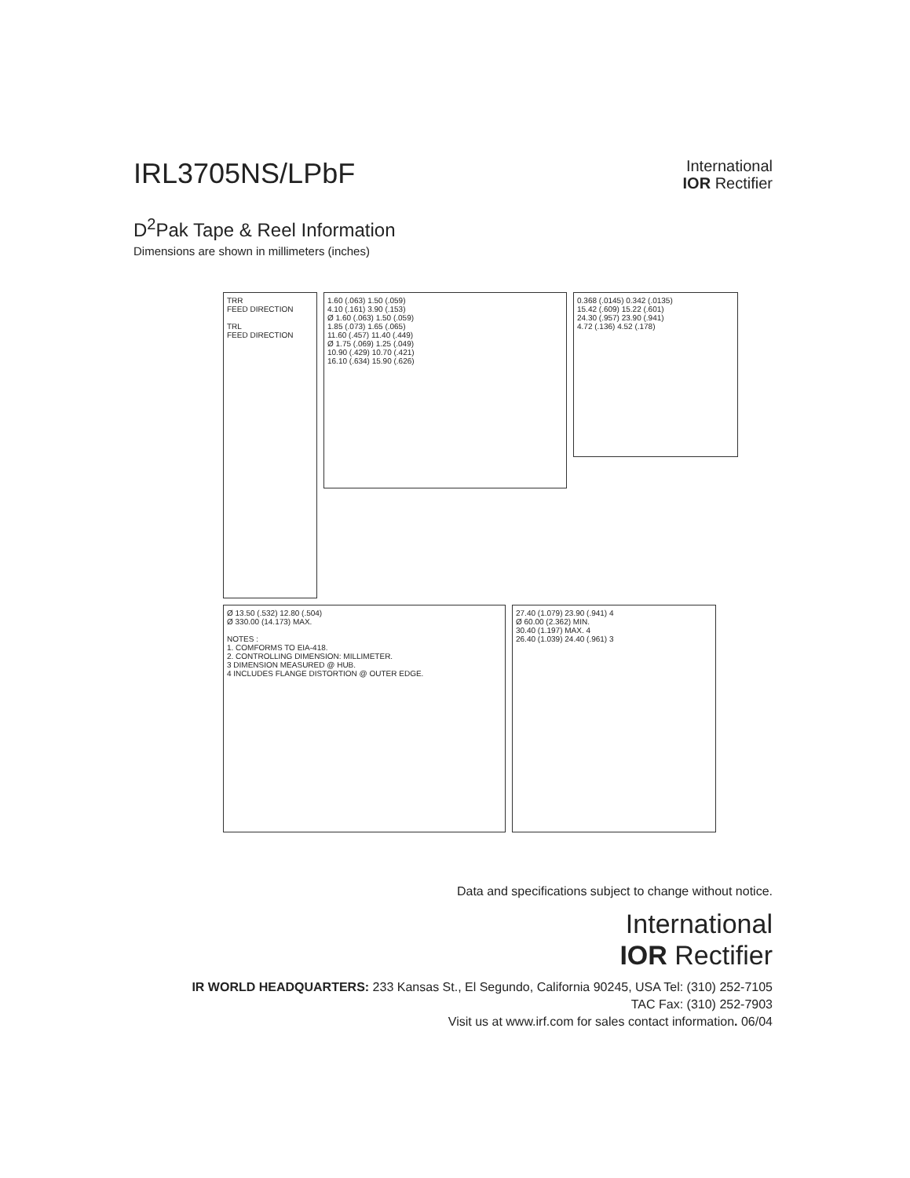IRL3705NS/LPbF
International
IOR Rectifier
D<sup>2</sup>Pak Tape & Reel Information
Dimensions are shown in millimeters (inches)
TRR
FEED DIRECTION
TRL
FEED DIRECTION
1.60 (.063) 1.50 (.059)
4.10 (.161) 3.90 (.153)
Ø 1.60 (.063) 1.50 (.059)
1.85 (.073) 1.65 (.065)
11.60 (.457) 11.40 (.449)
Ø 1.75 (.069) 1.25 (.049)
10.90 (.429) 10.70 (.421)
16.10 (.634) 15.90 (.626)
0.368 (.0145) 0.342 (.0135)
15.42 (.609) 15.22 (.601)
24.30 (.957) 23.90 (.941)
4.72 (.136) 4.52 (.178)
Ø 13.50 (.532) 12.80 (.504)
Ø 330.00 (14.173) MAX.
NOTES :
1. COMFORMS TO EIA-418.
2. CONTROLLING DIMENSION: MILLIMETER.
3 DIMENSION MEASURED @ HUB.
4 INCLUDES FLANGE DISTORTION @ OUTER EDGE.
27.40 (1.079) 23.90 (.941) 4
Ø 60.00 (2.362) MIN.
30.40 (1.197) MAX. 4
26.40 (1.039) 24.40 (.961) 3
Data and specifications subject to change without notice.
International
IOR Rectifier
IR WORLD HEADQUARTERS: 233 Kansas St., El Segundo, California 90245, USA Tel: (310) 252-7105
TAC Fax: (310) 252-7903
Visit us at www.irf.com for sales contact information. 06/04